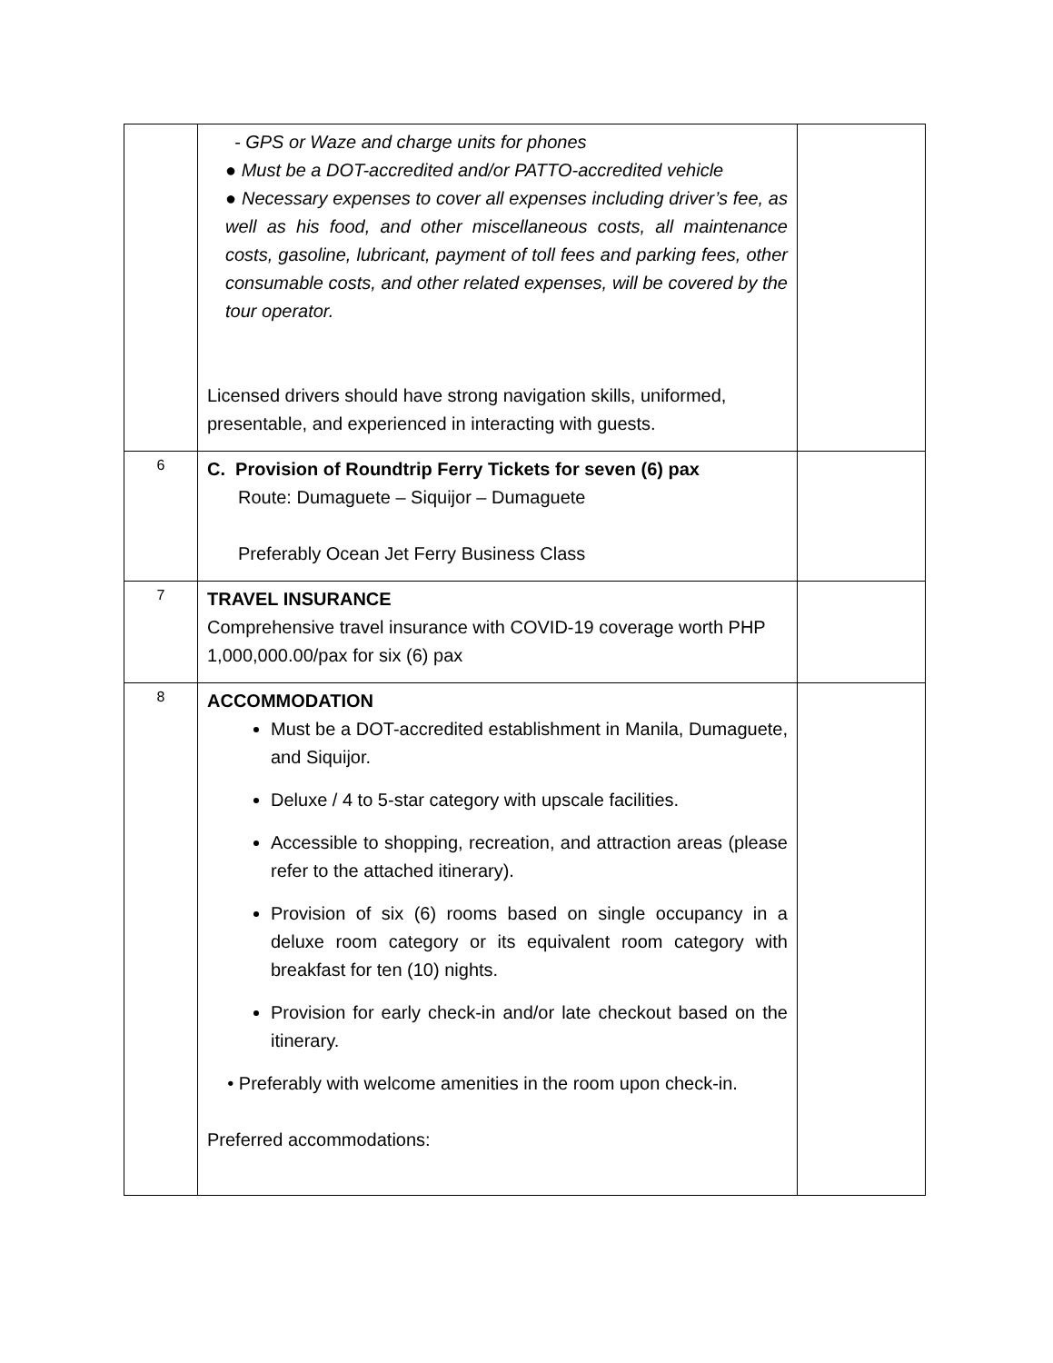| | - GPS or Waze and charge units for phones ● Must be a DOT-accredited and/or PATTO-accredited vehicle ● Necessary expenses to cover all expenses including driver’s fee, as well as his food, and other miscellaneous costs, all maintenance costs, gasoline, lubricant, payment of toll fees and parking fees, other consumable costs, and other related expenses, will be covered by the tour operator. Licensed drivers should have strong navigation skills, uniformed, presentable, and experienced in interacting with guests. | |
| 6 | C. Provision of Roundtrip Ferry Tickets for seven (6) pax Route: Dumaguete – Siquijor – Dumaguete Preferably Ocean Jet Ferry Business Class | |
| 7 | TRAVEL INSURANCE Comprehensive travel insurance with COVID-19 coverage worth PHP 1,000,000.00/pax for six (6) pax | |
| 8 | ACCOMMODATION Must be a DOT-accredited establishment in Manila, Dumaguete, and Siquijor. Deluxe / 4 to 5-star category with upscale facilities. Accessible to shopping, recreation, and attraction areas (please refer to the attached itinerary). Provision of six (6) rooms based on single occupancy in a deluxe room category or its equivalent room category with breakfast for ten (10) nights. Provision for early check-in and/or late checkout based on the itinerary. • Preferably with welcome amenities in the room upon check-in. Preferred accommodations: | |